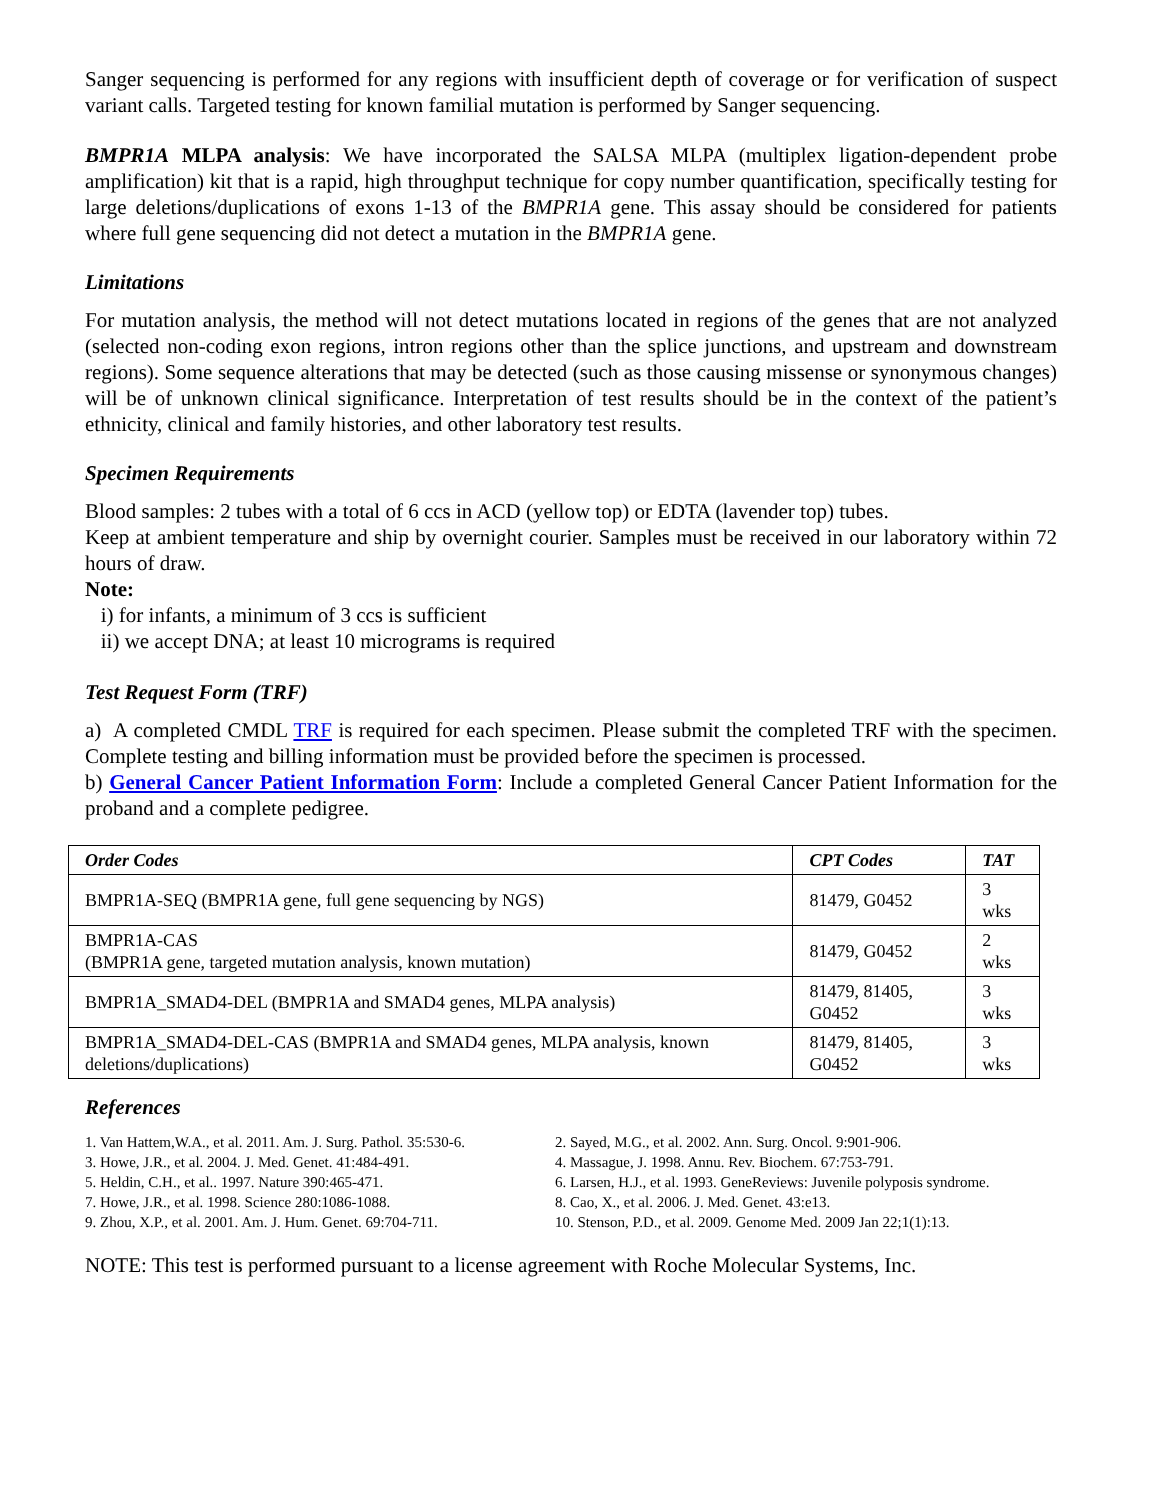Sanger sequencing is performed for any regions with insufficient depth of coverage or for verification of suspect variant calls. Targeted testing for known familial mutation is performed by Sanger sequencing.
BMPR1A MLPA analysis: We have incorporated the SALSA MLPA (multiplex ligation-dependent probe amplification) kit that is a rapid, high throughput technique for copy number quantification, specifically testing for large deletions/duplications of exons 1-13 of the BMPR1A gene. This assay should be considered for patients where full gene sequencing did not detect a mutation in the BMPR1A gene.
Limitations
For mutation analysis, the method will not detect mutations located in regions of the genes that are not analyzed (selected non-coding exon regions, intron regions other than the splice junctions, and upstream and downstream regions). Some sequence alterations that may be detected (such as those causing missense or synonymous changes) will be of unknown clinical significance. Interpretation of test results should be in the context of the patient’s ethnicity, clinical and family histories, and other laboratory test results.
Specimen Requirements
Blood samples: 2 tubes with a total of 6 ccs in ACD (yellow top) or EDTA (lavender top) tubes.
Keep at ambient temperature and ship by overnight courier. Samples must be received in our laboratory within 72 hours of draw.
Note:
i) for infants, a minimum of 3 ccs is sufficient
ii) we accept DNA; at least 10 micrograms is required
Test Request Form (TRF)
a) A completed CMDL TRF is required for each specimen. Please submit the completed TRF with the specimen. Complete testing and billing information must be provided before the specimen is processed.
b) General Cancer Patient Information Form: Include a completed General Cancer Patient Information for the proband and a complete pedigree.
| Order Codes | CPT Codes | TAT |
| --- | --- | --- |
| BMPR1A-SEQ (BMPR1A gene, full gene sequencing by NGS) | 81479, G0452 | 3 wks |
| BMPR1A-CAS (BMPR1A gene, targeted mutation analysis, known mutation) | 81479, G0452 | 2 wks |
| BMPR1A_SMAD4-DEL (BMPR1A and SMAD4 genes, MLPA analysis) | 81479, 81405, G0452 | 3 wks |
| BMPR1A_SMAD4-DEL-CAS (BMPR1A and SMAD4 genes, MLPA analysis, known deletions/duplications) | 81479, 81405, G0452 | 3 wks |
References
1. Van Hattem,W.A., et al. 2011. Am. J. Surg. Pathol. 35:530-6.
3. Howe, J.R., et al. 2004. J. Med. Genet. 41:484-491.
5. Heldin, C.H., et al.. 1997. Nature 390:465-471.
7. Howe, J.R., et al. 1998. Science 280:1086-1088.
9. Zhou, X.P., et al. 2001. Am. J. Hum. Genet. 69:704-711.
2. Sayed, M.G., et al. 2002. Ann. Surg. Oncol. 9:901-906.
4. Massague, J. 1998. Annu. Rev. Biochem. 67:753-791.
6. Larsen, H.J., et al. 1993. GeneReviews: Juvenile polyposis syndrome.
8. Cao, X., et al. 2006. J. Med. Genet. 43:e13.
10. Stenson, P.D., et al. 2009. Genome Med. 2009 Jan 22;1(1):13.
NOTE: This test is performed pursuant to a license agreement with Roche Molecular Systems, Inc.